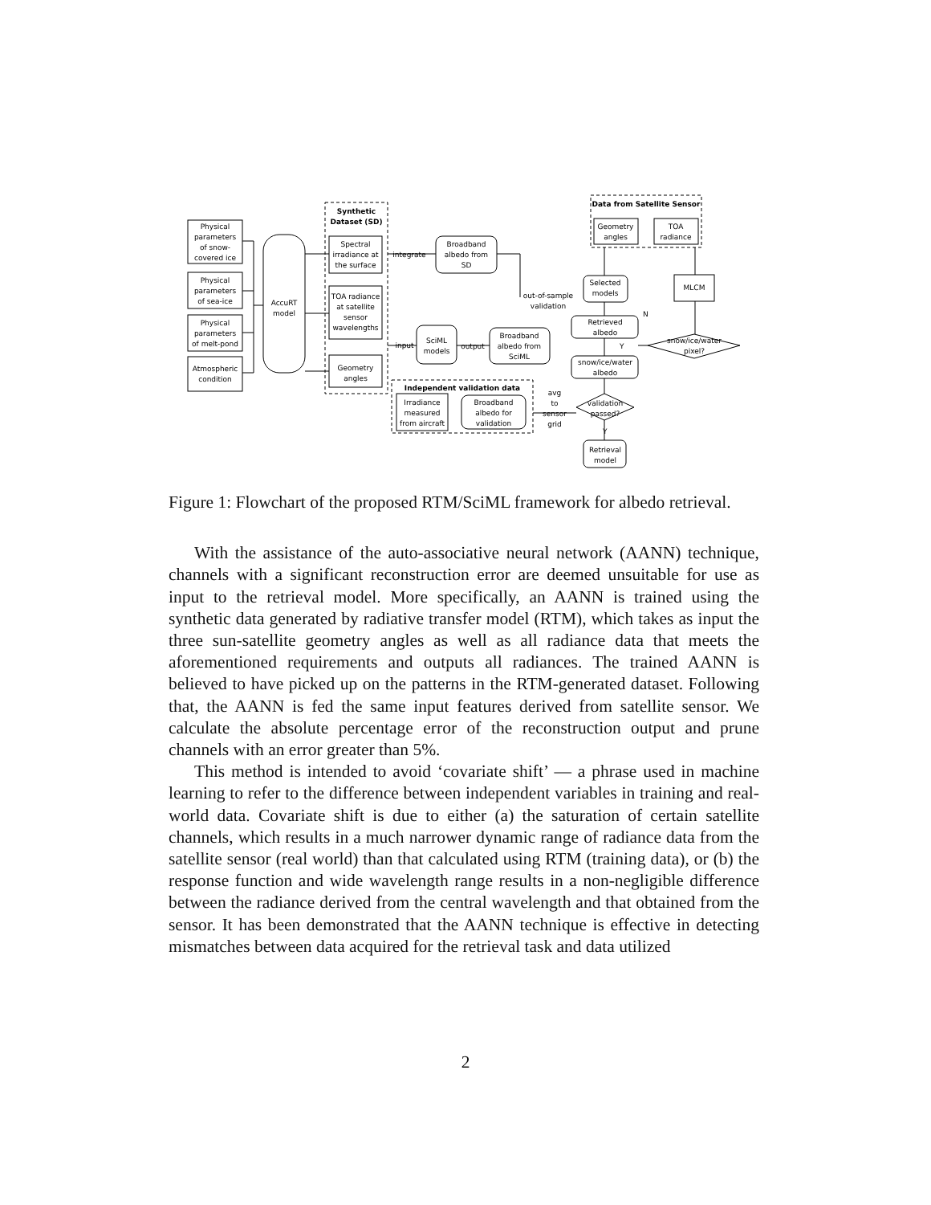Physical
parameters
of snow-
covered ice
Physical
parameters
of sea-ice
Physical
parameters
of melt-pond
Atmospheric
condition
AccuRT
model
Synthetic
Dataset (SD)
Spectral
irradiance at
the surface
TOA radiance
at satellite
sensor
wavelengths
Geometry
angles
integrate
Broadband
albedo from
SD
input
SciML
models
output
Broadband
albedo from
SciML
out-of-sample
validation
Independent validation data
Irradiance
measured
from aircraft
Broadband
albedo for
validation
avg
to
sensor
grid
Data from Satellite Sensor
Geometry
angles
TOA
radiance
Selected
models
MLCM
Retrieved
albedo
N
Y
snow/ice/water
pixel?
snow/ice/water
albedo
validation
passed?
Y
Retrieval
model
Figure 1: Flowchart of the proposed RTM/SciML framework for albedo retrieval.
With the assistance of the auto-associative neural network (AANN) technique, channels with a significant reconstruction error are deemed unsuitable for use as input to the retrieval model. More specifically, an AANN is trained using the synthetic data generated by radiative transfer model (RTM), which takes as input the three sun-satellite geometry angles as well as all radiance data that meets the aforementioned requirements and outputs all radiances. The trained AANN is believed to have picked up on the patterns in the RTM-generated dataset. Following that, the AANN is fed the same input features derived from satellite sensor. We calculate the absolute percentage error of the reconstruction output and prune channels with an error greater than 5%.
This method is intended to avoid ‘covariate shift’ — a phrase used in machine learning to refer to the difference between independent variables in training and real-world data. Covariate shift is due to either (a) the saturation of certain satellite channels, which results in a much narrower dynamic range of radiance data from the satellite sensor (real world) than that calculated using RTM (training data), or (b) the response function and wide wavelength range results in a non-negligible difference between the radiance derived from the central wavelength and that obtained from the sensor. It has been demonstrated that the AANN technique is effective in detecting mismatches between data acquired for the retrieval task and data utilized
2